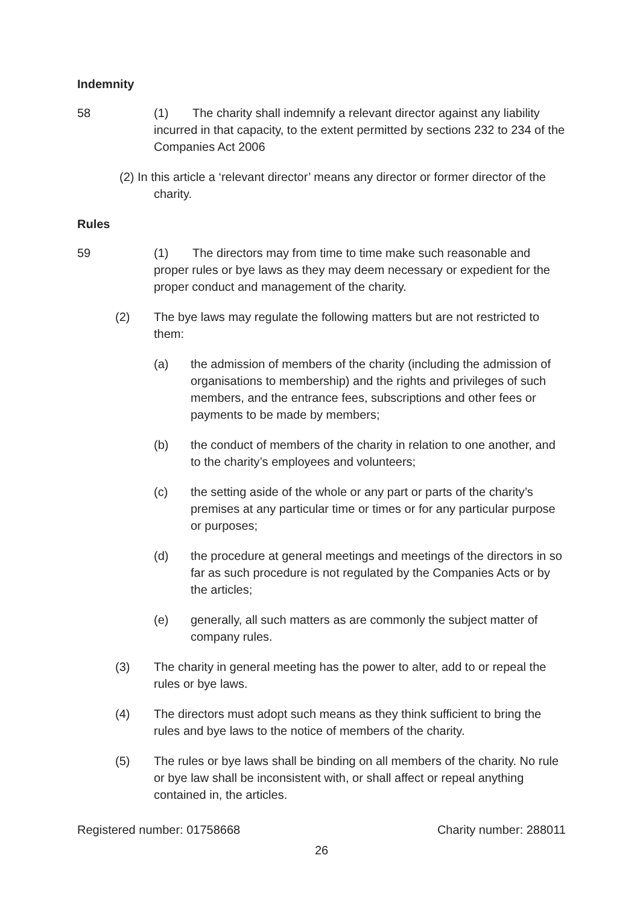Indemnity
58 (1) The charity shall indemnify a relevant director against any liability incurred in that capacity, to the extent permitted by sections 232 to 234 of the Companies Act 2006
(2) In this article a ‘relevant director’ means any director or former director of the charity.
Rules
59 (1) The directors may from time to time make such reasonable and proper rules or bye laws as they may deem necessary or expedient for the proper conduct and management of the charity.
(2) The bye laws may regulate the following matters but are not restricted to them:
(a) the admission of members of the charity (including the admission of organisations to membership) and the rights and privileges of such members, and the entrance fees, subscriptions and other fees or payments to be made by members;
(b) the conduct of members of the charity in relation to one another, and to the charity’s employees and volunteers;
(c) the setting aside of the whole or any part or parts of the charity’s premises at any particular time or times or for any particular purpose or purposes;
(d) the procedure at general meetings and meetings of the directors in so far as such procedure is not regulated by the Companies Acts or by the articles;
(e) generally, all such matters as are commonly the subject matter of company rules.
(3) The charity in general meeting has the power to alter, add to or repeal the rules or bye laws.
(4) The directors must adopt such means as they think sufficient to bring the rules and bye laws to the notice of members of the charity.
(5) The rules or bye laws shall be binding on all members of the charity. No rule or bye law shall be inconsistent with, or shall affect or repeal anything contained in, the articles.
Registered number: 01758668 Charity number: 288011
26